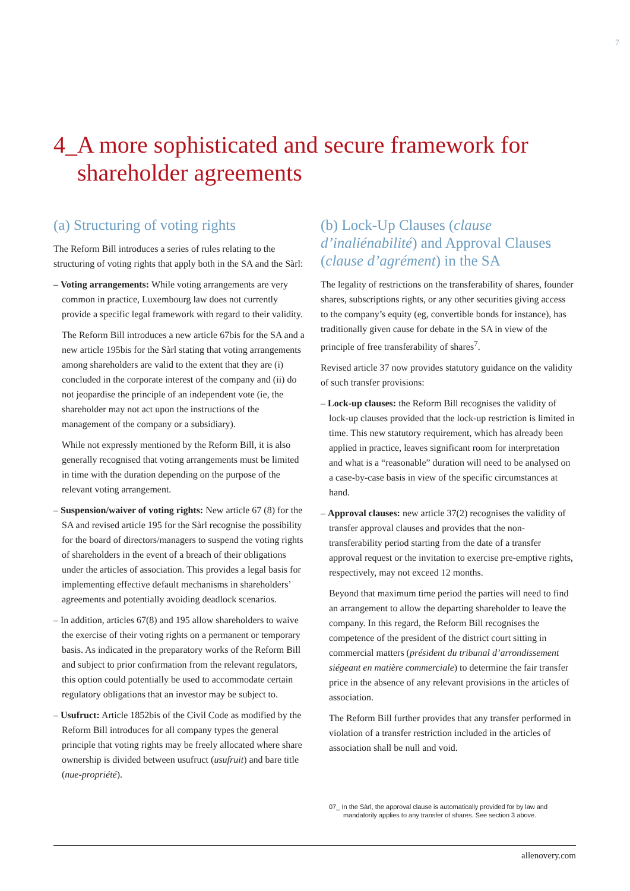7
4_A more sophisticated and secure framework for
shareholder agreements
(a) Structuring of voting rights
The Reform Bill introduces a series of rules relating to the structuring of voting rights that apply both in the SA and the Sàrl:
– Voting arrangements: While voting arrangements are very common in practice, Luxembourg law does not currently provide a specific legal framework with regard to their validity.
The Reform Bill introduces a new article 67bis for the SA and a new article 195bis for the Sàrl stating that voting arrangements among shareholders are valid to the extent that they are (i) concluded in the corporate interest of the company and (ii) do not jeopardise the principle of an independent vote (ie, the shareholder may not act upon the instructions of the management of the company or a subsidiary).
While not expressly mentioned by the Reform Bill, it is also generally recognised that voting arrangements must be limited in time with the duration depending on the purpose of the relevant voting arrangement.
– Suspension/waiver of voting rights: New article 67 (8) for the SA and revised article 195 for the Sàrl recognise the possibility for the board of directors/managers to suspend the voting rights of shareholders in the event of a breach of their obligations under the articles of association. This provides a legal basis for implementing effective default mechanisms in shareholders’ agreements and potentially avoiding deadlock scenarios.
– In addition, articles 67(8) and 195 allow shareholders to waive the exercise of their voting rights on a permanent or temporary basis. As indicated in the preparatory works of the Reform Bill and subject to prior confirmation from the relevant regulators, this option could potentially be used to accommodate certain regulatory obligations that an investor may be subject to.
– Usufruct: Article 1852bis of the Civil Code as modified by the Reform Bill introduces for all company types the general principle that voting rights may be freely allocated where share ownership is divided between usufruct (usufruit) and bare title (nue-propriété).
(b) Lock-Up Clauses (clause d’inaliénabilité) and Approval Clauses (clause d’agrément) in the SA
The legality of restrictions on the transferability of shares, founder shares, subscriptions rights, or any other securities giving access to the company’s equity (eg, convertible bonds for instance), has traditionally given cause for debate in the SA in view of the principle of free transferability of shares<sup>7</sup>.
Revised article 37 now provides statutory guidance on the validity of such transfer provisions:
– Lock-up clauses: the Reform Bill recognises the validity of lock-up clauses provided that the lock-up restriction is limited in time. This new statutory requirement, which has already been applied in practice, leaves significant room for interpretation and what is a “reasonable” duration will need to be analysed on a case-by-case basis in view of the specific circumstances at hand.
– Approval clauses: new article 37(2) recognises the validity of transfer approval clauses and provides that the non-transferability period starting from the date of a transfer approval request or the invitation to exercise pre-emptive rights, respectively, may not exceed 12 months.
Beyond that maximum time period the parties will need to find an arrangement to allow the departing shareholder to leave the company. In this regard, the Reform Bill recognises the competence of the president of the district court sitting in commercial matters (président du tribunal d’arrondissement siégeant en matière commerciale) to determine the fair transfer price in the absence of any relevant provisions in the articles of association.
The Reform Bill further provides that any transfer performed in violation of a transfer restriction included in the articles of association shall be null and void.
07_ In the Sàrl, the approval clause is automatically provided for by law and mandatorily applies to any transfer of shares. See section 3 above.
allenovery.com